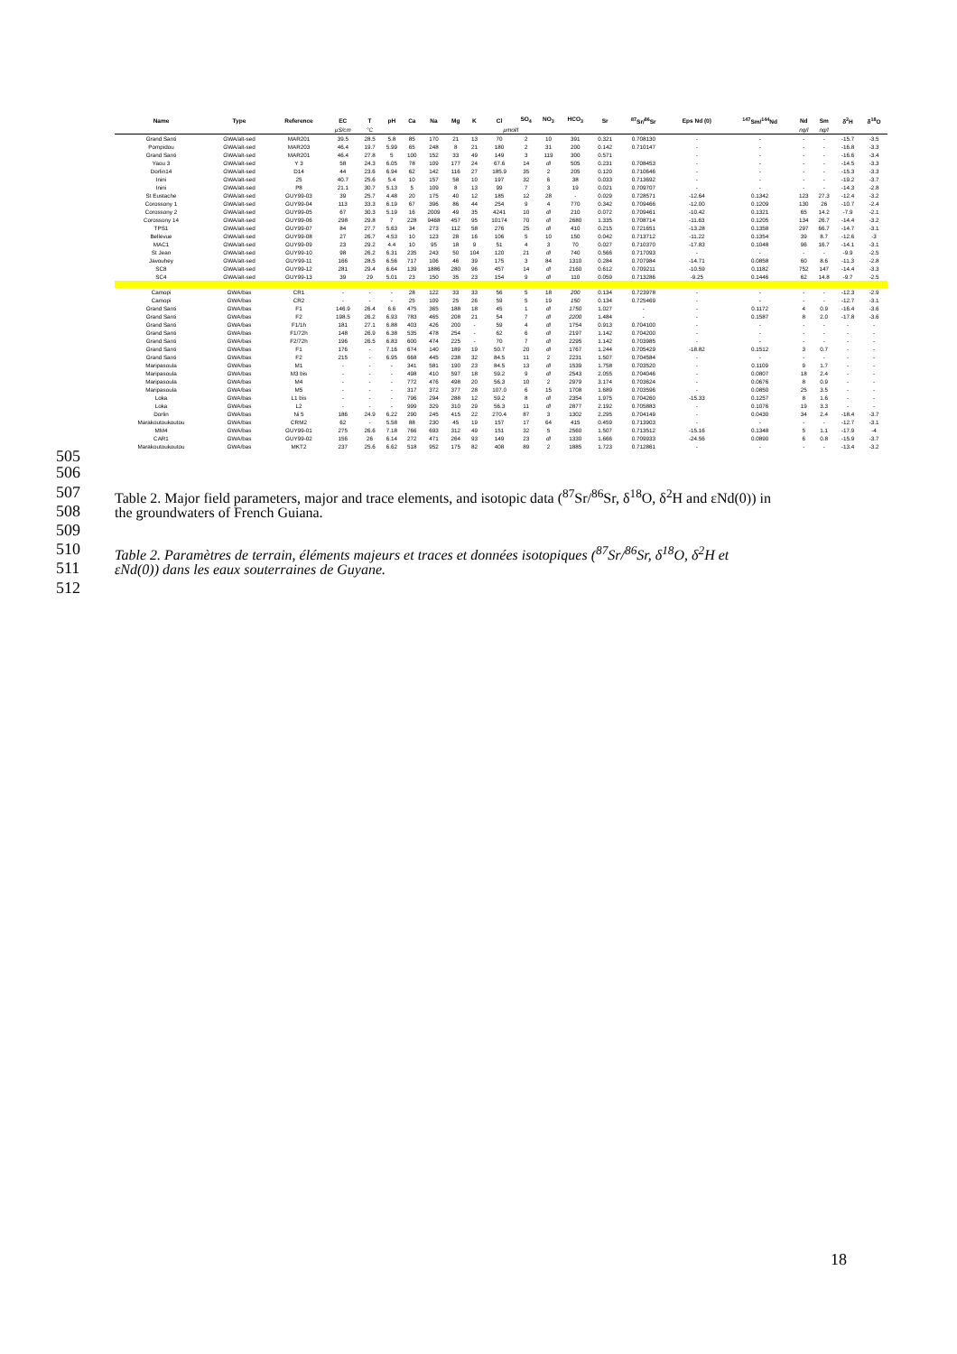| Name | Type | Reference | EC | T | pH | Ca | Na | Mg | K | Cl | SO<sub>4</sub> | NO<sub>3</sub> | HCO<sub>3</sub> | Sr | <sup>87</sup>Sr/<sup>86</sup>Sr | Eps Nd (0) | <sup>147</sup>Sm/<sup>144</sup>Nd | Nd | Sm | δ<sup>2</sup>H | δ<sup>18</sup>O |
| --- | --- | --- | --- | --- | --- | --- | --- | --- | --- | --- | --- | --- | --- | --- | --- | --- | --- | --- | --- | --- | --- |
| | | | µS/cm | °C | | µmol/l | | | | | | | | | | | | ng/l | ng/l | | |
| Grand Santi | GWA/alt-sed | MAR201 | 39.5 | 28.5 | 5.8 | 85 | 170 | 21 | 13 | 70 | 2 | 10 | 391 | 0.321 | 0.708130 | - | - | - | - | -15.7 | -3.5 |
| Pompidou | GWA/alt-sed | MAR203 | 46.4 | 19.7 | 5.99 | 65 | 248 | 8 | 21 | 180 | 2 | 31 | 200 | 0.142 | 0.710147 | - | - | - | - | -16.8 | -3.3 |
| Grand Santi | GWA/alt-sed | MAR201 | 46.4 | 27.8 | 5 | 100 | 152 | 33 | 49 | 149 | 3 | 119 | 300 | 0.571 | | - | - | - | - | -16.6 | -3.4 |
| Yaou 3 | GWA/alt-sed | Y 3 | 58 | 24.3 | 6.05 | 78 | 109 | 177 | 24 | 67.6 | 14 | dl | 505 | 0.231 | 0.708453 | - | - | - | - | -14.5 | -3.3 |
| Dorlin14 | GWA/alt-sed | D14 | 44 | 23.6 | 6.94 | 62 | 142 | 116 | 27 | 185.9 | 35 | 2 | 205 | 0.120 | 0.710646 | - | - | - | - | -15.3 | -3.3 |
| Inini | GWA/alt-sed | 25 | 40.7 | 25.6 | 5.4 | 10 | 157 | 58 | 10 | 197 | 32 | 6 | 38 | 0.033 | 0.713692 | - | - | - | - | -19.2 | -3.7 |
| Inini | GWA/alt-sed | P8 | 21.1 | 30.7 | 5.13 | 5 | 109 | 8 | 13 | 99 | 7 | 3 | 19 | 0.021 | 0.709707 | - | - | - | - | -14.3 | -2.8 |
| St Eustache | GWA/alt-sed | GUY99-03 | 39 | 25.7 | 4.48 | 20 | 175 | 40 | 12 | 185 | 12 | 28 | - | 0.029 | 0.728571 | -12.64 | 0.1342 | 123 | 27.3 | -12.4 | -3.2 |
| Corossony 1 | GWA/alt-sed | GUY99-04 | 113 | 33.3 | 6.19 | 67 | 396 | 86 | 44 | 254 | 9 | 4 | 770 | 0.342 | 0.709466 | -12.00 | 0.1209 | 130 | 26 | -10.7 | -2.4 |
| Corossony 2 | GWA/alt-sed | GUY99-05 | 67 | 30.3 | 5.19 | 16 | 2009 | 49 | 35 | 4241 | 10 | dl | 210 | 0.072 | 0.709461 | -10.42 | 0.1321 | 65 | 14.2 | -7.9 | -2.1 |
| Corossony 14 | GWA/alt-sed | GUY99-06 | 298 | 29.8 | 7 | 228 | 9468 | 457 | 95 | 10174 | 70 | dl | 2680 | 1.335 | 0.708714 | -11.63 | 0.1205 | 134 | 26.7 | -14.4 | -3.2 |
| TPS1 | GWA/alt-sed | GUY99-07 | 84 | 27.7 | 5.63 | 34 | 273 | 112 | 58 | 276 | 25 | dl | 410 | 0.215 | 0.721651 | -13.28 | 0.1358 | 297 | 66.7 | -14.7 | -3.1 |
| Bellevue | GWA/alt-sed | GUY99-08 | 27 | 26.7 | 4.53 | 10 | 123 | 28 | 16 | 106 | 5 | 10 | 150 | 0.042 | 0.713712 | -11.22 | 0.1354 | 39 | 8.7 | -12.6 | -3 |
| MAC1 | GWA/alt-sed | GUY99-09 | 23 | 29.2 | 4.4 | 10 | 95 | 18 | 9 | 51 | 4 | 3 | 70 | 0.027 | 0.710370 | -17.83 | 0.1048 | 96 | 16.7 | -14.1 | -3.1 |
| St Jean | GWA/alt-sed | GUY99-10 | 98 | 26.2 | 6.31 | 235 | 243 | 50 | 104 | 120 | 21 | dl | 740 | 0.566 | 0.717093 | - | - | - | - | -9.9 | -2.5 |
| Javouhey | GWA/alt-sed | GUY99-11 | 166 | 28.5 | 6.56 | 717 | 106 | 46 | 39 | 175 | 3 | 84 | 1310 | 0.284 | 0.707984 | -14.71 | 0.0858 | 60 | 8.6 | -11.3 | -2.8 |
| SC8 | GWA/alt-sed | GUY99-12 | 281 | 29.4 | 6.64 | 139 | 1886 | 280 | 96 | 457 | 14 | dl | 2160 | 0.612 | 0.709211 | -10.59 | 0.1182 | 752 | 147 | -14.4 | -3.3 |
| SC4 | GWA/alt-sed | GUY99-13 | 39 | 29 | 5.01 | 23 | 150 | 35 | 23 | 154 | 9 | dl | 110 | 0.059 | 0.713286 | -9.25 | 0.1446 | 62 | 14.8 | -9.7 | -2.5 |
| Camopi | GWA/bas | CR1 | - | - | - | 28 | 122 | 33 | 33 | 56 | 5 | 18 | 200 | 0.134 | 0.723978 | - | - | - | - | -12.3 | -2.9 |
| Camopi | GWA/bas | CR2 | - | - | - | 25 | 109 | 25 | 26 | 59 | 5 | 19 | 150 | 0.134 | 0.725469 | - | - | - | - | -12.7 | -3.1 |
| Grand Santi | GWA/bas | F1 | 146.9 | 26.4 | 6.6 | 475 | 365 | 188 | 18 | 45 | 1 | dl | 1750 | 1.027 | - | - | 0.1172 | 4 | 0.9 | -16.4 | -3.6 |
| Grand Santi | GWA/bas | F2 | 198.5 | 26.2 | 6.93 | 783 | 465 | 208 | 21 | 54 | 7 | dl | 2200 | 1.484 | - | - | 0.1587 | 8 | 2.0 | -17.8 | -3.6 |
| Grand Santi | GWA/bas | F1/1h | 181 | 27.1 | 6.88 | 403 | 426 | 200 | - | 59 | 4 | dl | 1754 | 0.913 | 0.704100 | - | - | - | - | - | - |
| Grand Santi | GWA/bas | F1/72h | 148 | 26.9 | 6.38 | 535 | 478 | 254 | - | 62 | 6 | dl | 2197 | 1.142 | 0.704200 | - | - | - | - | - | - |
| Grand Santi | GWA/bas | F2/72h | 196 | 26.5 | 6.83 | 600 | 474 | 225 | - | 70 | 7 | dl | 2295 | 1.142 | 0.703985 | - | - | - | - | - | - |
| Grand Santi | GWA/bas | F1 | 176 | - | 7.16 | 674 | 140 | 189 | 19 | 50.7 | 20 | dl | 1767 | 1.244 | 0.705429 | -18.82 | 0.1512 | 3 | 0.7 | - | - |
| Grand Santi | GWA/bas | F2 | 215 | - | 6.95 | 668 | 445 | 238 | 32 | 84.5 | 11 | 2 | 2231 | 1.507 | 0.704584 | - | - | - | - | - | - |
| Maripasoula | GWA/bas | M1 | - | - | - | 341 | 581 | 190 | 23 | 84.5 | 13 | dl | 1539 | 1.758 | 0.703520 | - | 0.1109 | 9 | 1.7 | - | - |
| Maripasoula | GWA/bas | M3 bis | - | - | - | 498 | 410 | 597 | 18 | 59.2 | 9 | dl | 2543 | 2.055 | 0.704046 | - | 0.0807 | 18 | 2.4 | - | - |
| Maripasoula | GWA/bas | M4 | - | - | - | 772 | 476 | 498 | 20 | 56.3 | 10 | 2 | 2979 | 3.174 | 0.703624 | - | 0.0676 | 8 | 0.9 | - | - |
| Maripasoula | GWA/bas | M5 | - | - | - | 317 | 372 | 377 | 28 | 107.0 | 6 | 15 | 1708 | 1.689 | 0.703596 | - | 0.0850 | 25 | 3.5 | - | - |
| Loka | GWA/bas | L1 bis | - | - | - | 796 | 294 | 288 | 12 | 59.2 | 8 | dl | 2354 | 1.975 | 0.704260 | -15.33 | 0.1257 | 8 | 1.6 | - | - |
| Loka | GWA/bas | L2 | - | - | - | 999 | 329 | 310 | 29 | 56.3 | 11 | dl | 2877 | 2.192 | 0.705883 | - | 0.1076 | 19 | 3.3 | - | - |
| Dorlin | GWA/bas | Ni 5 | 186 | 24.9 | 6.22 | 290 | 245 | 415 | 22 | 270.4 | 87 | 3 | 1302 | 2.295 | 0.704149 | - | 0.0430 | 34 | 2.4 | -18.4 | -3.7 |
| Marakoutoukoutou | GWA/bas | CRM2 | 62 | - | 5.58 | 88 | 230 | 45 | 19 | 157 | 17 | 64 | 415 | 0.459 | 0.713903 | - | - | - | - | -12.7 | -3.1 |
| MM4 | GWA/bas | GUY99-01 | 275 | 26.6 | 7.18 | 766 | 693 | 312 | 49 | 151 | 32 | 5 | 2560 | 1.507 | 0.713512 | -15.16 | 0.1348 | 5 | 1.1 | -17.9 | -4 |
| CAR1 | GWA/bas | GUY99-02 | 156 | 26 | 6.14 | 272 | 471 | 264 | 93 | 149 | 23 | dl | 1330 | 1.666 | 0.709933 | -24.56 | 0.0890 | 6 | 0.8 | -15.9 | -3.7 |
| Marakoutoukoutou | GWA/bas | MKT2 | 237 | 25.6 | 6.62 | 518 | 952 | 175 | 82 | 408 | 89 | 2 | 1885 | 1.723 | 0.712861 | - | - | - | - | -13.4 | -3.2 |
505
506
507
Table 2. Major field parameters, major and trace elements, and isotopic data (<sup>87</sup>Sr/<sup>86</sup>Sr, δ<sup>18</sup>O, δ<sup>2</sup>H and εNd(0)) in
508
the groundwaters of French Guiana.
509
510
Table 2. Paramètres de terrain, éléments majeurs et traces et données isotopiques (<sup>87</sup>Sr/<sup>86</sup>Sr, δ<sup>18</sup>O, δ<sup>2</sup>H et
511
εNd(0)) dans les eaux souterraines de Guyane.
512
18